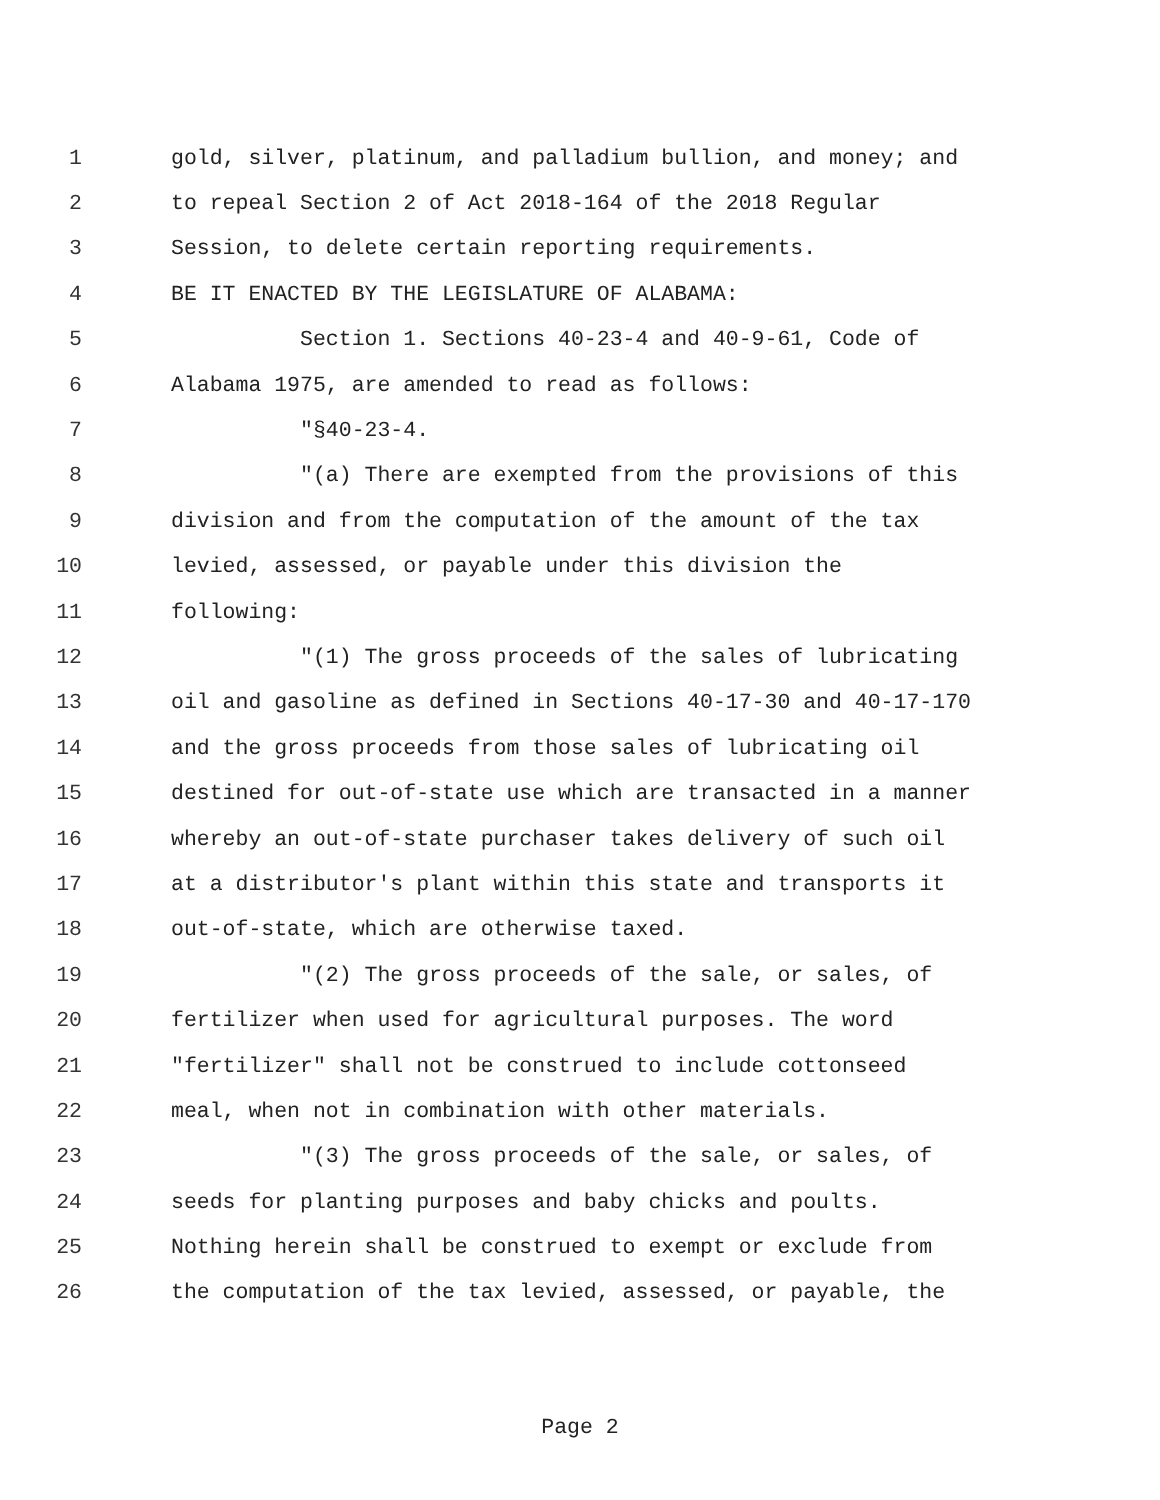1 gold, silver, platinum, and palladium bullion, and money; and
2 to repeal Section 2 of Act 2018-164 of the 2018 Regular
3 Session, to delete certain reporting requirements.
4 BE IT ENACTED BY THE LEGISLATURE OF ALABAMA:
5 Section 1. Sections 40-23-4 and 40-9-61, Code of
6 Alabama 1975, are amended to read as follows:
7 "§40-23-4.
8 "(a) There are exempted from the provisions of this
9 division and from the computation of the amount of the tax
10 levied, assessed, or payable under this division the
11 following:
12 "(1) The gross proceeds of the sales of lubricating
13 oil and gasoline as defined in Sections 40-17-30 and 40-17-170
14 and the gross proceeds from those sales of lubricating oil
15 destined for out-of-state use which are transacted in a manner
16 whereby an out-of-state purchaser takes delivery of such oil
17 at a distributor's plant within this state and transports it
18 out-of-state, which are otherwise taxed.
19 "(2) The gross proceeds of the sale, or sales, of
20 fertilizer when used for agricultural purposes. The word
21 "fertilizer" shall not be construed to include cottonseed
22 meal, when not in combination with other materials.
23 "(3) The gross proceeds of the sale, or sales, of
24 seeds for planting purposes and baby chicks and poults.
25 Nothing herein shall be construed to exempt or exclude from
26 the computation of the tax levied, assessed, or payable, the
Page 2